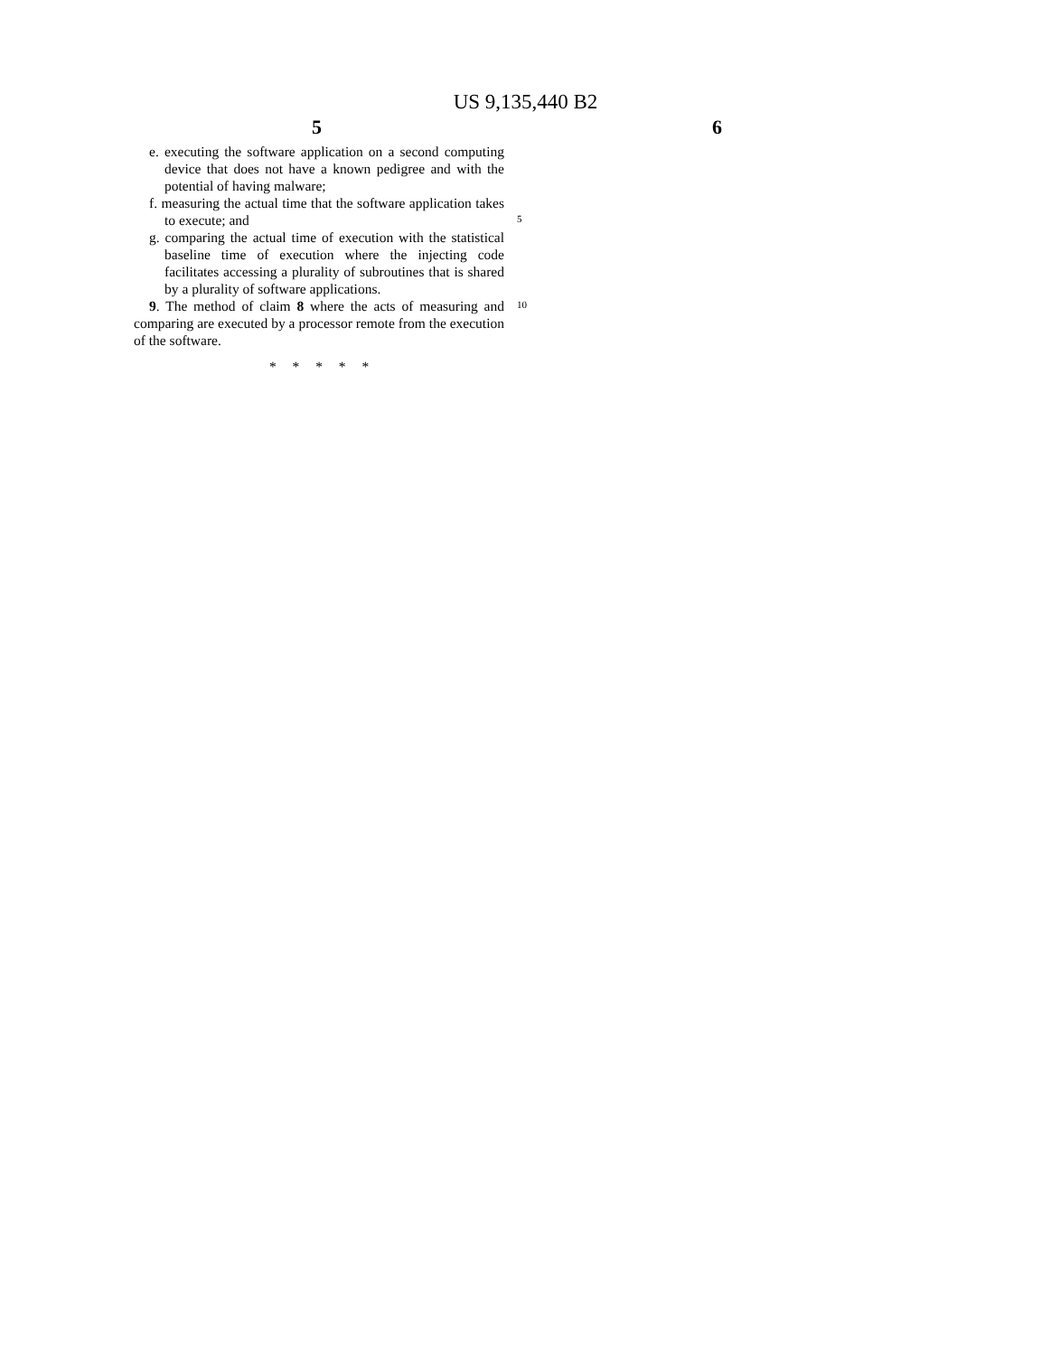US 9,135,440 B2
5 6
e. executing the software application on a second computing device that does not have a known pedigree and with the potential of having malware;
f. measuring the actual time that the software application takes to execute; and
g. comparing the actual time of execution with the statistical baseline time of execution where the injecting code facilitates accessing a plurality of subroutines that is shared by a plurality of software applications.
9. The method of claim 8 where the acts of measuring and comparing are executed by a processor remote from the execution of the software.
* * * * *
5
10